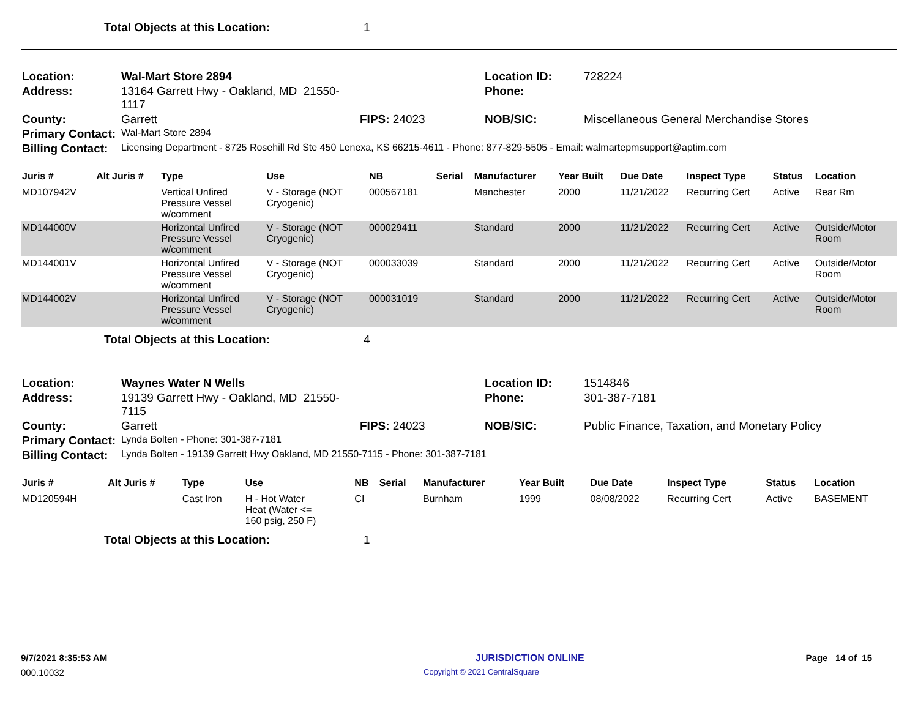Total Objects at this Location: 1
| Location: | Wal-Mart Store 2894 | | Location ID: | 728224 |
| Address: | 13164 Garrett Hwy - Oakland, MD 21550-1117 | | Phone: | |
| County: | Garrett | FIPS: 24023 | NOB/SIC: | Miscellaneous General Merchandise Stores |
| Primary Contact: | Wal-Mart Store 2894 | | | |
| Billing Contact: | Licensing Department - 8725 Rosehill Rd Ste 450 Lenexa, KS 66215-4611 - Phone: 877-829-5505 - Email: walmartepmsupport@aptim.com | | | |
| Juris # | Alt Juris # | Type | Use | NB | Serial | Manufacturer | Year Built | Due Date | Inspect Type | Status | Location |
| --- | --- | --- | --- | --- | --- | --- | --- | --- | --- | --- | --- |
| MD107942V | | Vertical Unfired Pressure Vessel w/comment | V - Storage (NOT Cryogenic) | 000567181 | | Manchester | 2000 | 11/21/2022 | Recurring Cert | Active | Rear Rm |
| MD144000V | | Horizontal Unfired Pressure Vessel w/comment | V - Storage (NOT Cryogenic) | 000029411 | | Standard | 2000 | 11/21/2022 | Recurring Cert | Active | Outside/Motor Room |
| MD144001V | | Horizontal Unfired Pressure Vessel w/comment | V - Storage (NOT Cryogenic) | 000033039 | | Standard | 2000 | 11/21/2022 | Recurring Cert | Active | Outside/Motor Room |
| MD144002V | | Horizontal Unfired Pressure Vessel w/comment | V - Storage (NOT Cryogenic) | 000031019 | | Standard | 2000 | 11/21/2022 | Recurring Cert | Active | Outside/Motor Room |
Total Objects at this Location: 4
| Location: | Waynes Water N Wells | | Location ID: | 1514846 |
| Address: | 19139 Garrett Hwy - Oakland, MD 21550-7115 | | Phone: | 301-387-7181 |
| County: | Garrett | FIPS: 24023 | NOB/SIC: | Public Finance, Taxation, and Monetary Policy |
| Primary Contact: | Lynda Bolten - Phone: 301-387-7181 | | | |
| Billing Contact: | Lynda Bolten - 19139 Garrett Hwy Oakland, MD 21550-7115 - Phone: 301-387-7181 | | | |
| Juris # | Alt Juris # | Type | Use | NB | Serial | Manufacturer | Year Built | Due Date | Inspect Type | Status | Location |
| --- | --- | --- | --- | --- | --- | --- | --- | --- | --- | --- | --- |
| MD120594H | | Cast Iron | H - Hot Water Heat (Water <= 160 psig, 250 F) | CI | | Burnham | 1999 | 08/08/2022 | Recurring Cert | Active | BASEMENT |
Total Objects at this Location: 1
9/7/2021 8:35:53 AM JURISDICTION ONLINE Page 14 of 15
000.10032 Copyright © 2021 CentralSquare